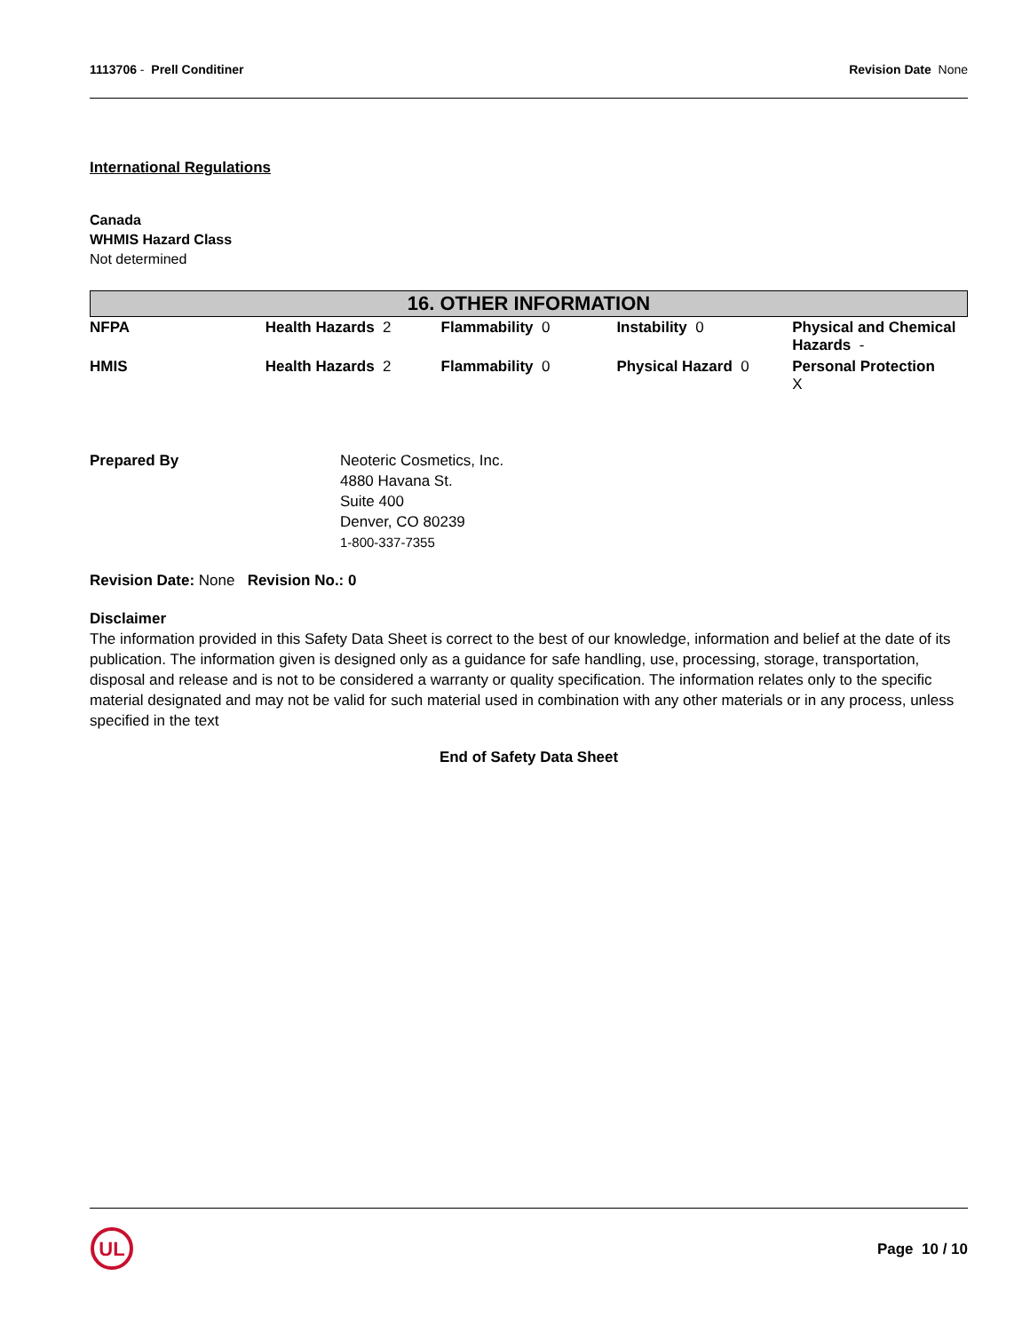1113706 - Prell Conditiner Revision Date None
International Regulations
Canada
WHMIS Hazard Class
Not determined
16. OTHER INFORMATION
| NFPA | Health Hazards 2 | Flammability 0 | Instability 0 | Physical and Chemical Hazards - |
| HMIS | Health Hazards 2 | Flammability 0 | Physical Hazard 0 | Personal Protection X |
Prepared By Neoteric Cosmetics, Inc.
4880 Havana St.
Suite 400
Denver, CO 80239
1-800-337-7355
Revision Date: None Revision No.: 0
Disclaimer
The information provided in this Safety Data Sheet is correct to the best of our knowledge, information and belief at the date of its publication. The information given is designed only as a guidance for safe handling, use, processing, storage, transportation, disposal and release and is not to be considered a warranty or quality specification. The information relates only to the specific material designated and may not be valid for such material used in combination with any other materials or in any process, unless specified in the text
End of Safety Data Sheet
UL
Page 10 / 10